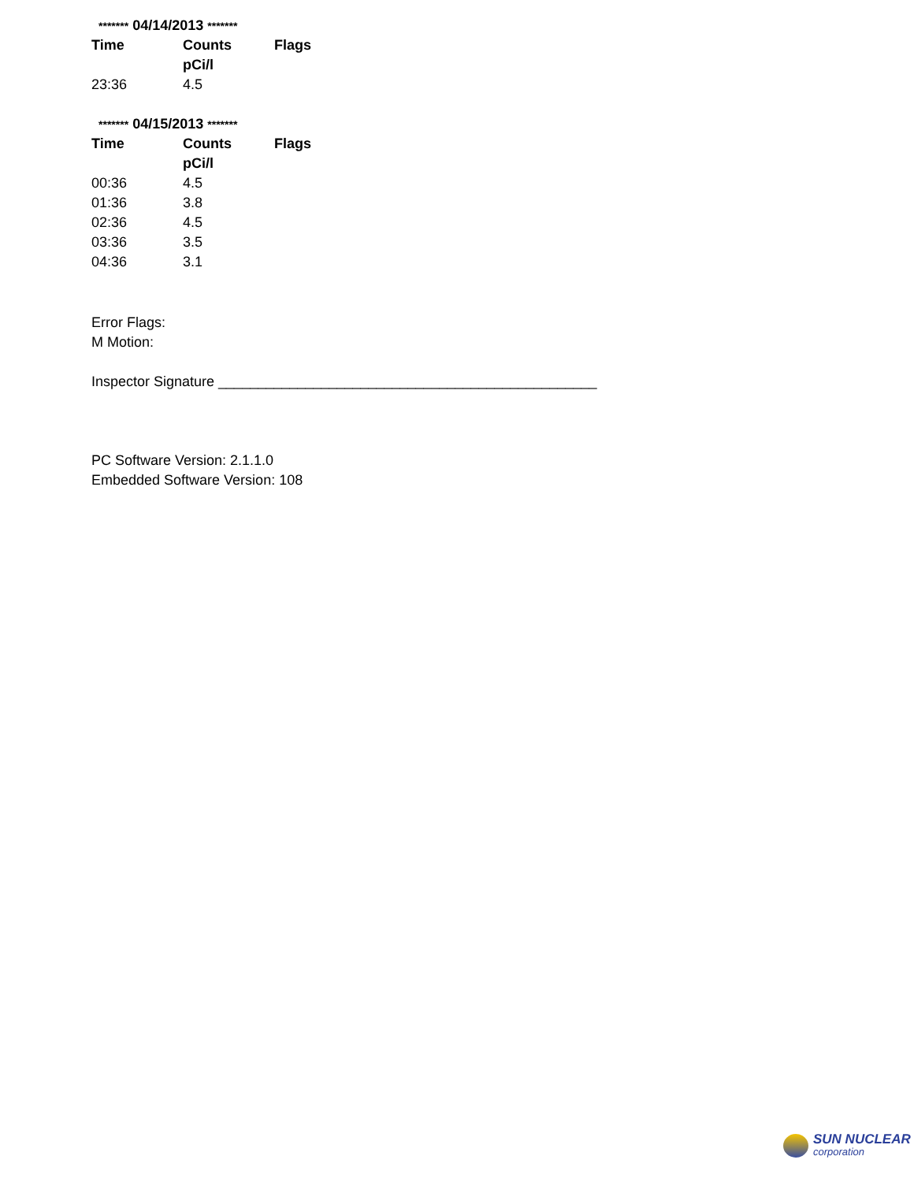******* 04/14/2013 *******
| Time | Counts | Flags |
| --- | --- | --- |
| | pCi/l | |
| 23:36 | 4.5 | |
******* 04/15/2013 *******
| Time | Counts | Flags |
| --- | --- | --- |
| | pCi/l | |
| 00:36 | 4.5 | |
| 01:36 | 3.8 | |
| 02:36 | 4.5 | |
| 03:36 | 3.5 | |
| 04:36 | 3.1 | |
Error Flags:
M Motion:
Inspector Signature ________________________________________________
PC Software Version: 2.1.1.0
Embedded Software Version: 108
SUN NUCLEAR
corporation